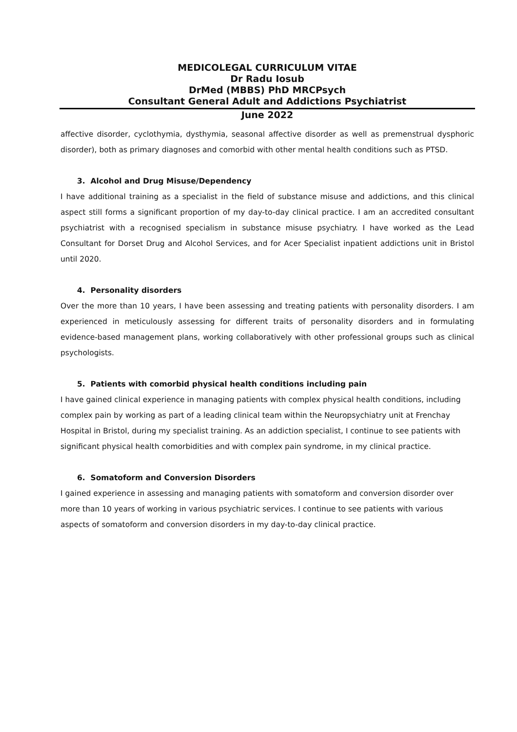MEDICOLEGAL CURRICULUM VITAE
Dr Radu Iosub
DrMed (MBBS) PhD MRCPsych
Consultant General Adult and Addictions Psychiatrist
June 2022
affective disorder, cyclothymia, dysthymia, seasonal affective disorder as well as premenstrual dysphoric disorder), both as primary diagnoses and comorbid with other mental health conditions such as PTSD.
3. Alcohol and Drug Misuse/Dependency
I have additional training as a specialist in the field of substance misuse and addictions, and this clinical aspect still forms a significant proportion of my day-to-day clinical practice. I am an accredited consultant psychiatrist with a recognised specialism in substance misuse psychiatry. I have worked as the Lead Consultant for Dorset Drug and Alcohol Services, and for Acer Specialist inpatient addictions unit in Bristol until 2020.
4. Personality disorders
Over the more than 10 years, I have been assessing and treating patients with personality disorders. I am experienced in meticulously assessing for different traits of personality disorders and in formulating evidence-based management plans, working collaboratively with other professional groups such as clinical psychologists.
5. Patients with comorbid physical health conditions including pain
I have gained clinical experience in managing patients with complex physical health conditions, including complex pain by working as part of a leading clinical team within the Neuropsychiatry unit at Frenchay Hospital in Bristol, during my specialist training. As an addiction specialist, I continue to see patients with significant physical health comorbidities and with complex pain syndrome, in my clinical practice.
6. Somatoform and Conversion Disorders
I gained experience in assessing and managing patients with somatoform and conversion disorder over more than 10 years of working in various psychiatric services. I continue to see patients with various aspects of somatoform and conversion disorders in my day-to-day clinical practice.